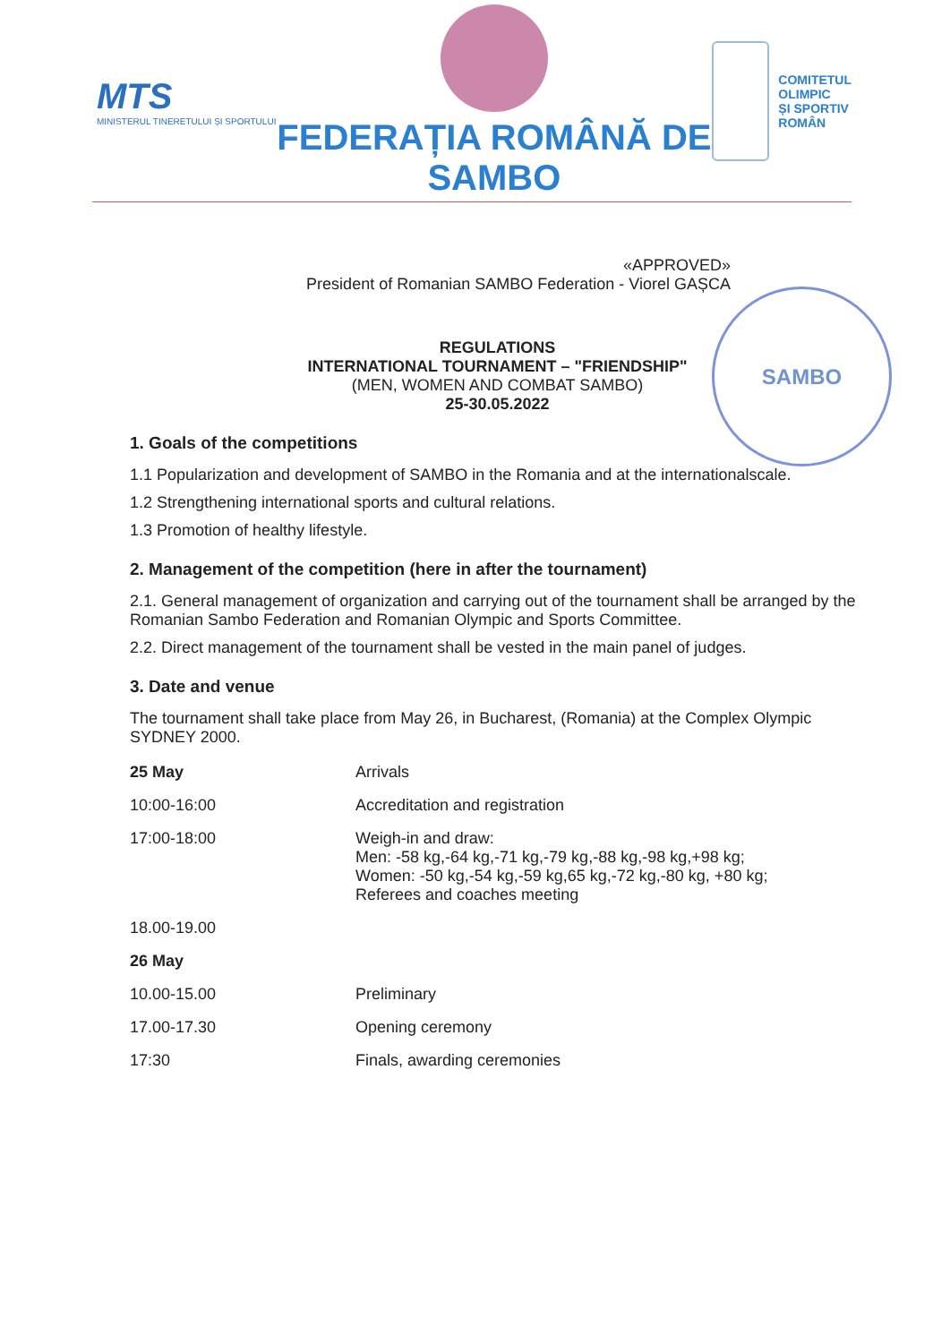MTS
MINISTERUL TINERETULUI ȘI SPORTULUI
FEDERAȚIA ROMÂNĂ DE
SAMBO
COMITETUL
OLIMPIC
ȘI SPORTIV
ROMÂN
SAMBO
«APPROVED»
President of Romanian SAMBO Federation - Viorel GAȘCA
REGULATIONS
INTERNATIONAL TOURNAMENT – "FRIENDSHIP"
(MEN, WOMEN AND COMBAT SAMBO)
25-30.05.2022
1. Goals of the competitions
1.1 Popularization and development of SAMBO in the Romania and at the internationalscale.
1.2 Strengthening international sports and cultural relations.
1.3 Promotion of healthy lifestyle.
2. Management of the competition (here in after the tournament)
2.1. General management of organization and carrying out of the tournament shall be arranged by the Romanian Sambo Federation and Romanian Olympic and Sports Committee.
2.2. Direct management of the tournament shall be vested in the main panel of judges.
3. Date and venue
The tournament shall take place from May 26, in Bucharest, (Romania) at the Complex Olympic SYDNEY 2000.
| 25 May | Arrivals |
| 10:00-16:00 | Accreditation and registration |
| 17:00-18:00 | Weigh-in and draw: Men: -58 kg,-64 kg,-71 kg,-79 kg,-88 kg,-98 kg,+98 kg; Women: -50 kg,-54 kg,-59 kg,65 kg,-72 kg,-80 kg, +80 kg; Referees and coaches meeting |
| 18.00-19.00 | |
| 26 May | |
| 10.00-15.00 | Preliminary |
| 17.00-17.30 | Opening ceremony |
| 17:30 | Finals, awarding ceremonies |